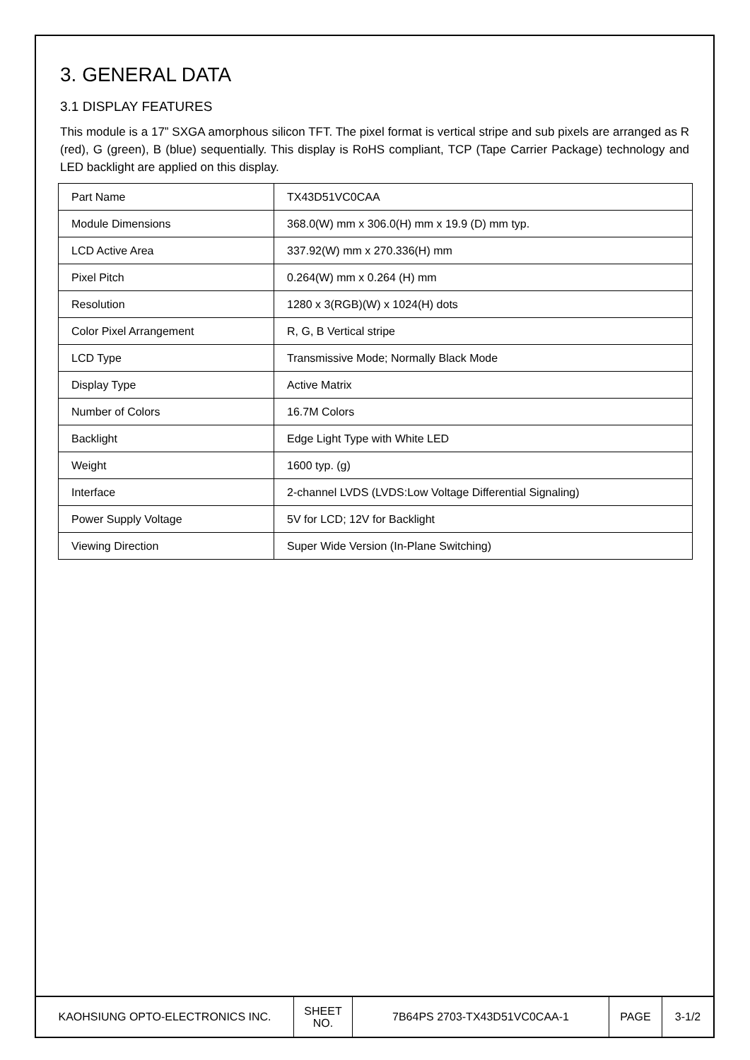3. GENERAL DATA
3.1 DISPLAY FEATURES
This module is a 17” SXGA amorphous silicon TFT. The pixel format is vertical stripe and sub pixels are arranged as R (red), G (green), B (blue) sequentially. This display is RoHS compliant, TCP (Tape Carrier Package) technology and LED backlight are applied on this display.
| Part Name | TX43D51VC0CAA |
| Module Dimensions | 368.0(W) mm x 306.0(H) mm x 19.9 (D) mm typ. |
| LCD Active Area | 337.92(W) mm x 270.336(H) mm |
| Pixel Pitch | 0.264(W) mm x 0.264 (H) mm |
| Resolution | 1280 x 3(RGB)(W) x 1024(H) dots |
| Color Pixel Arrangement | R, G, B Vertical stripe |
| LCD Type | Transmissive Mode; Normally Black Mode |
| Display Type | Active Matrix |
| Number of Colors | 16.7M Colors |
| Backlight | Edge Light Type with White LED |
| Weight | 1600 typ. (g) |
| Interface | 2-channel LVDS (LVDS:Low Voltage Differential Signaling) |
| Power Supply Voltage | 5V for LCD; 12V for Backlight |
| Viewing Direction | Super Wide Version (In-Plane Switching) |
| KAOHSIUNG OPTO-ELECTRONICS INC. | SHEET NO. | 7B64PS 2703-TX43D51VC0CAA-1 | PAGE | 3-1/2 |